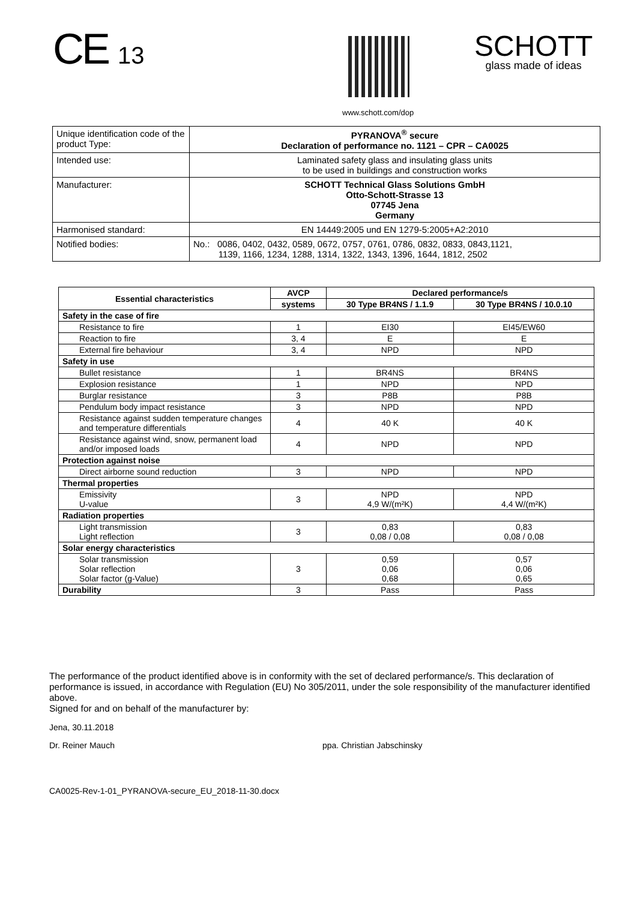CE 13
www.schott.com/dop
SCHOTT
glass made of ideas
| Unique identification code of the product Type: | PYRANOVA<sup>®</sup> secure Declaration of performance no. 1121 – CPR – CA0025 |
| Intended use: | Laminated safety glass and insulating glass units to be used in buildings and construction works |
| Manufacturer: | SCHOTT Technical Glass Solutions GmbH Otto-Schott-Strasse 13 07745 Jena Germany |
| Harmonised standard: | EN 14449:2005 und EN 1279-5:2005+A2:2010 |
| Notified bodies: | No.: 0086, 0402, 0432, 0589, 0672, 0757, 0761, 0786, 0832, 0833, 0843,1121, 1139, 1166, 1234, 1288, 1314, 1322, 1343, 1396, 1644, 1812, 2502 |
| Essential characteristics | AVCP | Declared performance/s | |
| --- | --- | --- | --- |
| | systems | 30 Type BR4NS / 1.1.9 | 30 Type BR4NS / 10.0.10 |
| Safety in the case of fire | | | |
| Resistance to fire | 1 | EI30 | EI45/EW60 |
| Reaction to fire | 3, 4 | E | E |
| External fire behaviour | 3, 4 | NPD | NPD |
| Safety in use | | | |
| Bullet resistance | 1 | BR4NS | BR4NS |
| Explosion resistance | 1 | NPD | NPD |
| Burglar resistance | 3 | P8B | P8B |
| Pendulum body impact resistance | 3 | NPD | NPD |
| Resistance against sudden temperature changes and temperature differentials | 4 | 40 K | 40 K |
| Resistance against wind, snow, permanent load and/or imposed loads | 4 | NPD | NPD |
| Protection against noise | | | |
| Direct airborne sound reduction | 3 | NPD | NPD |
| Thermal properties | | | |
| Emissivity U-value | 3 | NPD 4,9 W/(m²K) | NPD 4,4 W/(m²K) |
| Radiation properties | | | |
| Light transmission Light reflection | 3 | 0,83 0,08 / 0,08 | 0,83 0,08 / 0,08 |
| Solar energy characteristics | | | |
| Solar transmission Solar reflection Solar factor (g-Value) | 3 | 0,59 0,06 0,68 | 0,57 0,06 0,65 |
| Durability | 3 | Pass | Pass |
The performance of the product identified above is in conformity with the set of declared performance/s. This declaration of performance is issued, in accordance with Regulation (EU) No 305/2011, under the sole responsibility of the manufacturer identified above.
Signed for and on behalf of the manufacturer by:
Jena, 30.11.2018
Dr. Reiner Mauch ppa. Christian Jabschinsky
CA0025-Rev-1-01_PYRANOVA-secure_EU_2018-11-30.docx